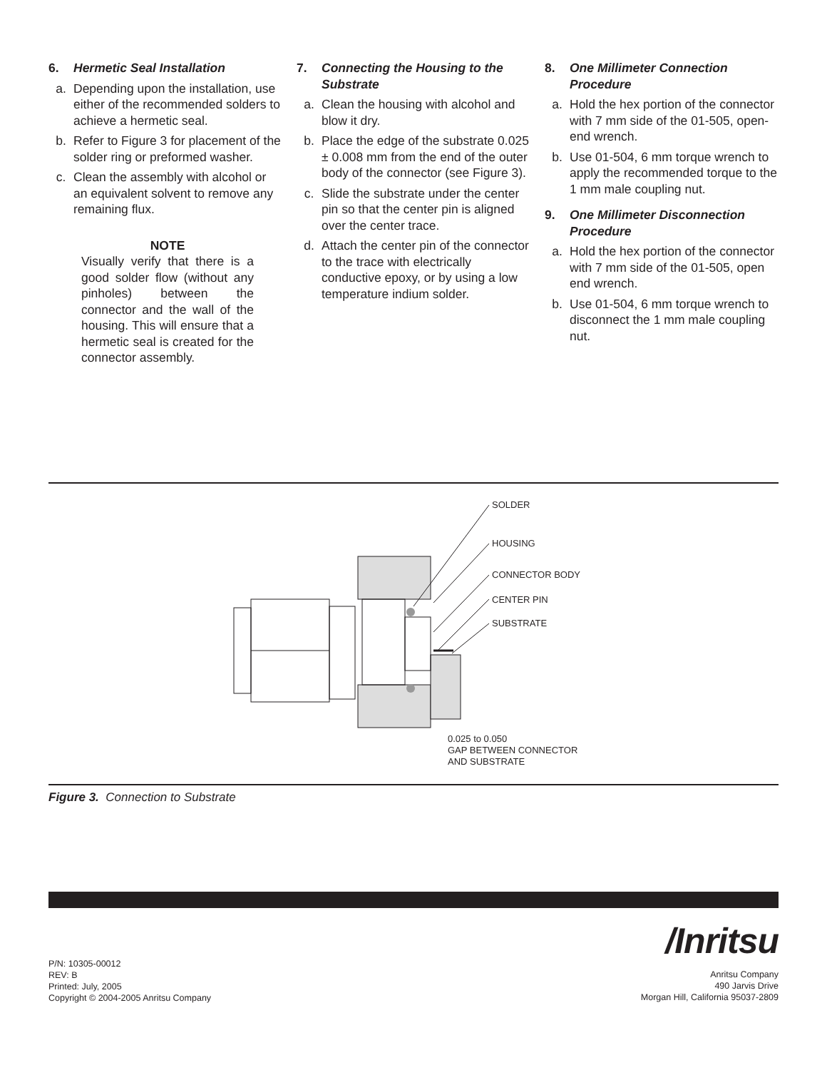6. Hermetic Seal Installation
a. Depending upon the installation, use either of the recommended solders to achieve a hermetic seal.
b. Refer to Figure 3 for placement of the solder ring or preformed washer.
c. Clean the assembly with alcohol or an equivalent solvent to remove any remaining flux.
NOTE
Visually verify that there is a good solder flow (without any pinholes) between the connector and the wall of the housing. This will ensure that a hermetic seal is created for the connector assembly.
7. Connecting the Housing to the Substrate
a. Clean the housing with alcohol and blow it dry.
b. Place the edge of the substrate 0.025 ± 0.008 mm from the end of the outer body of the connector (see Figure 3).
c. Slide the substrate under the center pin so that the center pin is aligned over the center trace.
d. Attach the center pin of the connector to the trace with electrically conductive epoxy, or by using a low temperature indium solder.
8. One Millimeter Connection Procedure
a. Hold the hex portion of the connector with 7 mm side of the 01-505, open-end wrench.
b. Use 01-504, 6 mm torque wrench to apply the recommended torque to the 1 mm male coupling nut.
9. One Millimeter Disconnection Procedure
a. Hold the hex portion of the connector with 7 mm side of the 01-505, open end wrench.
b. Use 01-504, 6 mm torque wrench to disconnect the 1 mm male coupling nut.
SOLDER
HOUSING
CONNECTOR BODY
CENTER PIN
SUBSTRATE
0.025 to 0.050
GAP BETWEEN CONNECTOR
AND SUBSTRATE
Figure 3. Connection to Substrate
/Inritsu
P/N: 10305-00012
REV: B
Printed: July, 2005
Copyright © 2004-2005 Anritsu Company
Anritsu Company
490 Jarvis Drive
Morgan Hill, California 95037-2809